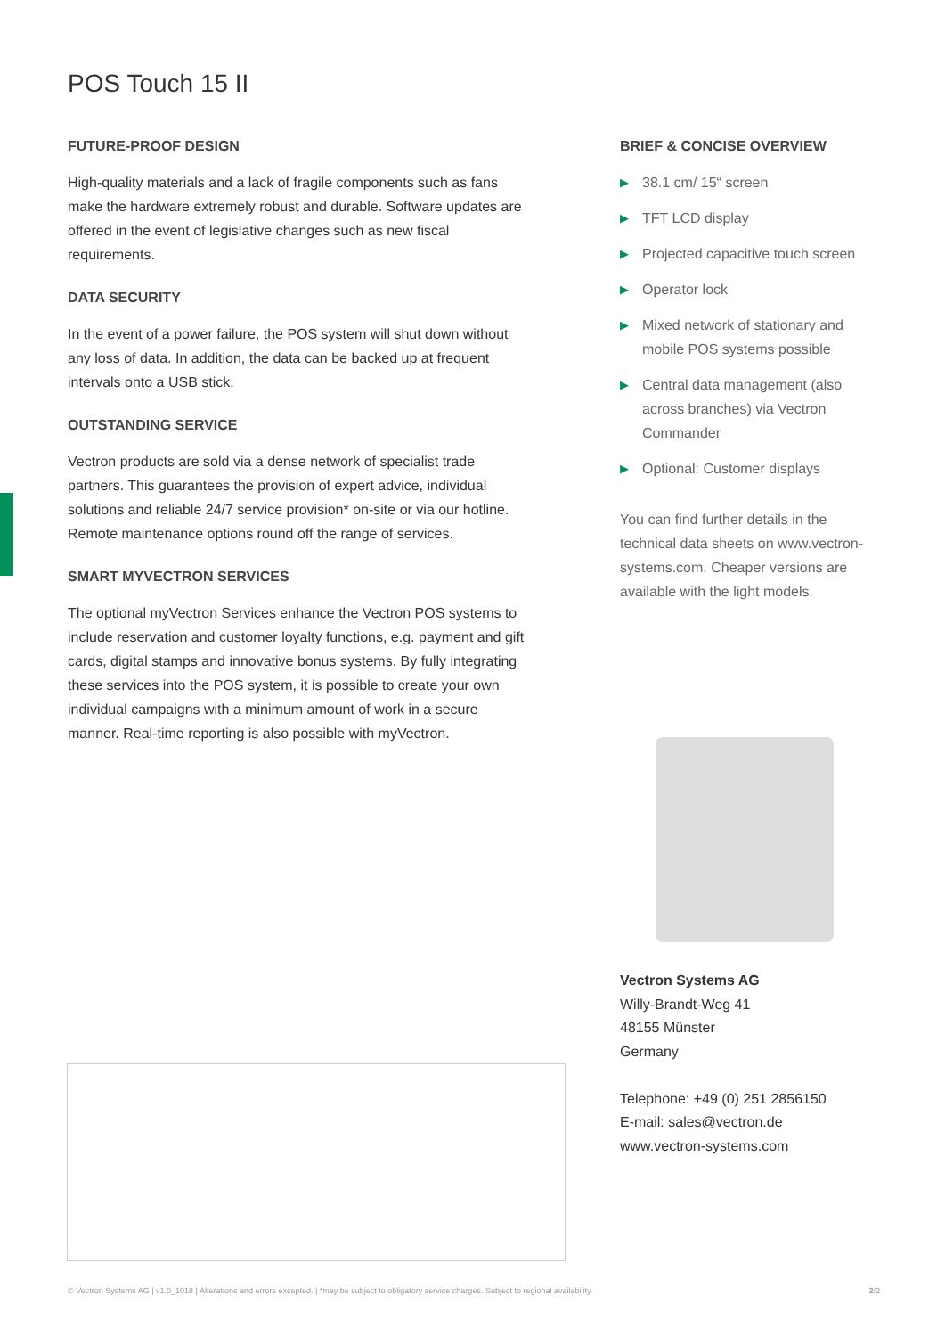POS Touch 15 II
FUTURE-PROOF DESIGN
High-quality materials and a lack of fragile components such as fans make the hardware extremely robust and durable. Software updates are offered in the event of legislative changes such as new fiscal requirements.
DATA SECURITY
In the event of a power failure, the POS system will shut down without any loss of data. In addition, the data can be backed up at frequent intervals onto a USB stick.
OUTSTANDING SERVICE
Vectron products are sold via a dense network of specialist trade partners. This guarantees the provision of expert advice, individual solutions and reliable 24/7 service provision* on-site or via our hotline. Remote maintenance options round off the range of services.
SMART MYVECTRON SERVICES
The optional myVectron Services enhance the Vectron POS systems to include reservation and customer loyalty functions, e.g. payment and gift cards, digital stamps and innovative bonus systems. By fully integrating these services into the POS system, it is possible to create your own individual campaigns with a minimum amount of work in a secure manner. Real-time reporting is also possible with myVectron.
BRIEF & CONCISE OVERVIEW
▶ 38.1 cm/ 15“ screen
▶ TFT LCD display
▶ Projected capacitive touch screen
▶ Operator lock
▶ Mixed network of stationary and mobile POS systems possible
▶ Central data management (also across branches) via Vectron Commander
▶ Optional: Customer displays
You can find further details in the technical data sheets on www.vectron-systems.com. Cheaper versions are available with the light models.
Vectron Systems AG
Willy-Brandt-Weg 41
48155 Münster
Germany
Telephone: +49 (0) 251 2856150
E-mail: sales@vectron.de
www.vectron-systems.com
© Vectron Systems AG | v1.0_1018 | Alterations and errors excepted. | *may be subject to obligatory service charges. Subject to regional availability. 2/2